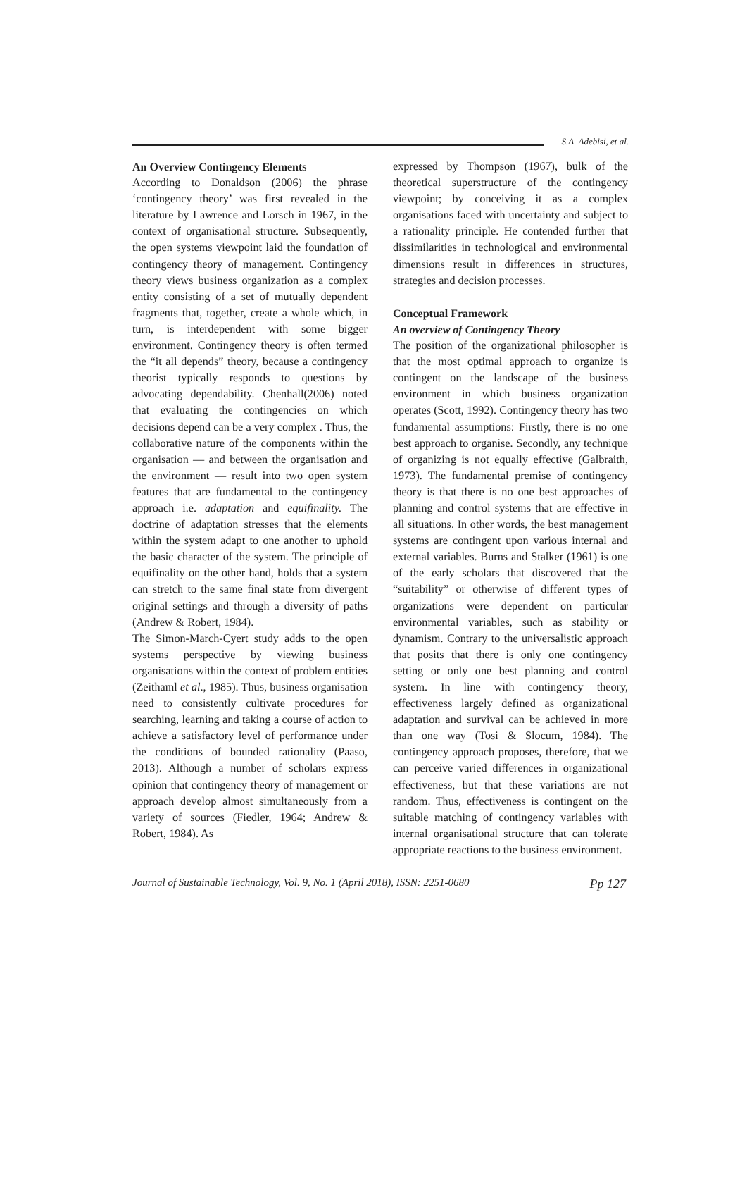S.A. Adebisi, et al.
An Overview Contingency Elements
According to Donaldson (2006) the phrase ‘contingency theory’ was first revealed in the literature by Lawrence and Lorsch in 1967, in the context of organisational structure. Subsequently, the open systems viewpoint laid the foundation of contingency theory of management. Contingency theory views business organization as a complex entity consisting of a set of mutually dependent fragments that, together, create a whole which, in turn, is interdependent with some bigger environment. Contingency theory is often termed the “it all depends” theory, because a contingency theorist typically responds to questions by advocating dependability. Chenhall(2006) noted that evaluating the contingencies on which decisions depend can be a very complex . Thus, the collaborative nature of the components within the organisation — and between the organisation and the environment — result into two open system features that are fundamental to the contingency approach i.e. adaptation and equifinality. The doctrine of adaptation stresses that the elements within the system adapt to one another to uphold the basic character of the system. The principle of equifinality on the other hand, holds that a system can stretch to the same final state from divergent original settings and through a diversity of paths (Andrew & Robert, 1984).
The Simon-March-Cyert study adds to the open systems perspective by viewing business organisations within the context of problem entities (Zeithaml et al., 1985). Thus, business organisation need to consistently cultivate procedures for searching, learning and taking a course of action to achieve a satisfactory level of performance under the conditions of bounded rationality (Paaso, 2013). Although a number of scholars express opinion that contingency theory of management or approach develop almost simultaneously from a variety of sources (Fiedler, 1964; Andrew & Robert, 1984). As
expressed by Thompson (1967), bulk of the theoretical superstructure of the contingency viewpoint; by conceiving it as a complex organisations faced with uncertainty and subject to a rationality principle. He contended further that dissimilarities in technological and environmental dimensions result in differences in structures, strategies and decision processes.
Conceptual Framework
An overview of Contingency Theory
The position of the organizational philosopher is that the most optimal approach to organize is contingent on the landscape of the business environment in which business organization operates (Scott, 1992). Contingency theory has two fundamental assumptions: Firstly, there is no one best approach to organise. Secondly, any technique of organizing is not equally effective (Galbraith, 1973). The fundamental premise of contingency theory is that there is no one best approaches of planning and control systems that are effective in all situations. In other words, the best management systems are contingent upon various internal and external variables. Burns and Stalker (1961) is one of the early scholars that discovered that the “suitability” or otherwise of different types of organizations were dependent on particular environmental variables, such as stability or dynamism. Contrary to the universalistic approach that posits that there is only one contingency setting or only one best planning and control system. In line with contingency theory, effectiveness largely defined as organizational adaptation and survival can be achieved in more than one way (Tosi & Slocum, 1984). The contingency approach proposes, therefore, that we can perceive varied differences in organizational effectiveness, but that these variations are not random. Thus, effectiveness is contingent on the suitable matching of contingency variables with internal organisational structure that can tolerate appropriate reactions to the business environment.
Journal of Sustainable Technology, Vol. 9, No. 1 (April 2018), ISSN: 2251-0680 Pp 127